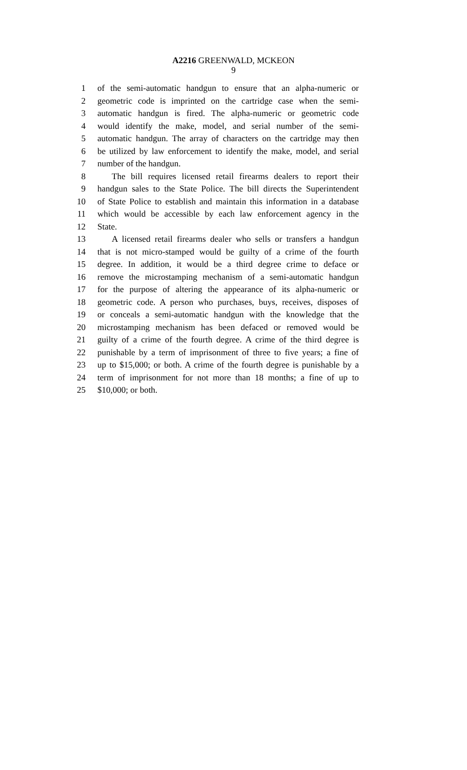A2216 GREENWALD, MCKEON
9
1 of the semi-automatic handgun to ensure that an alpha-numeric or
2 geometric code is imprinted on the cartridge case when the semi-
3 automatic handgun is fired. The alpha-numeric or geometric code
4 would identify the make, model, and serial number of the semi-
5 automatic handgun. The array of characters on the cartridge may then
6 be utilized by law enforcement to identify the make, model, and serial
7 number of the handgun.
8 The bill requires licensed retail firearms dealers to report their
9 handgun sales to the State Police. The bill directs the Superintendent
10 of State Police to establish and maintain this information in a database
11 which would be accessible by each law enforcement agency in the
12 State.
13 A licensed retail firearms dealer who sells or transfers a handgun
14 that is not micro-stamped would be guilty of a crime of the fourth
15 degree. In addition, it would be a third degree crime to deface or
16 remove the microstamping mechanism of a semi-automatic handgun
17 for the purpose of altering the appearance of its alpha-numeric or
18 geometric code. A person who purchases, buys, receives, disposes of
19 or conceals a semi-automatic handgun with the knowledge that the
20 microstamping mechanism has been defaced or removed would be
21 guilty of a crime of the fourth degree. A crime of the third degree is
22 punishable by a term of imprisonment of three to five years; a fine of
23 up to $15,000; or both. A crime of the fourth degree is punishable by a
24 term of imprisonment for not more than 18 months; a fine of up to
25 $10,000; or both.